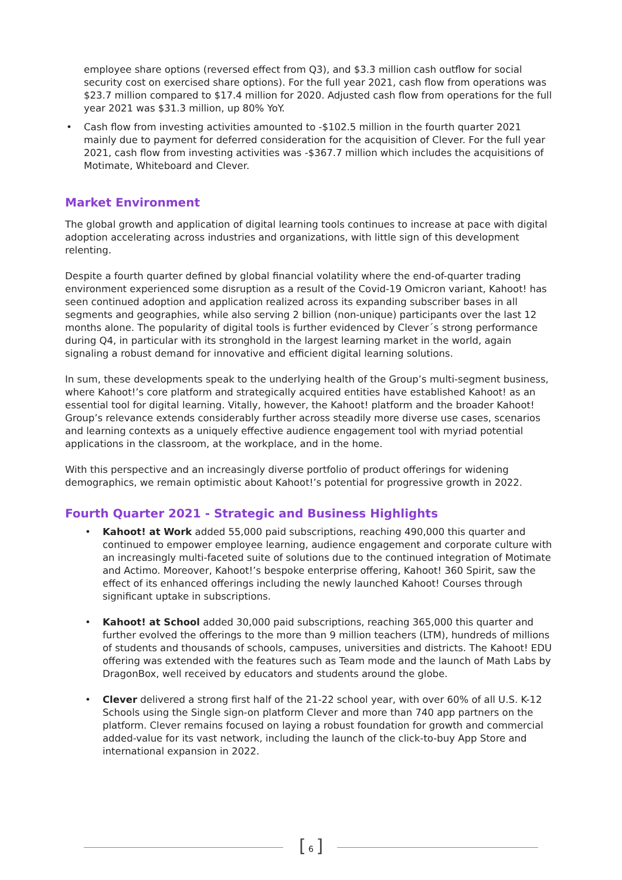employee share options (reversed effect from Q3), and $3.3 million cash outflow for social security cost on exercised share options). For the full year 2021, cash flow from operations was $23.7 million compared to $17.4 million for 2020. Adjusted cash flow from operations for the full year 2021 was $31.3 million, up 80% YoY.
• Cash flow from investing activities amounted to -$102.5 million in the fourth quarter 2021 mainly due to payment for deferred consideration for the acquisition of Clever. For the full year 2021, cash flow from investing activities was -$367.7 million which includes the acquisitions of Motimate, Whiteboard and Clever.
Market Environment
The global growth and application of digital learning tools continues to increase at pace with digital adoption accelerating across industries and organizations, with little sign of this development relenting.
Despite a fourth quarter defined by global financial volatility where the end-of-quarter trading environment experienced some disruption as a result of the Covid-19 Omicron variant, Kahoot! has seen continued adoption and application realized across its expanding subscriber bases in all segments and geographies, while also serving 2 billion (non-unique) participants over the last 12 months alone. The popularity of digital tools is further evidenced by Clever´s strong performance during Q4, in particular with its stronghold in the largest learning market in the world, again signaling a robust demand for innovative and efficient digital learning solutions.
In sum, these developments speak to the underlying health of the Group’s multi-segment business, where Kahoot!’s core platform and strategically acquired entities have established Kahoot! as an essential tool for digital learning. Vitally, however, the Kahoot! platform and the broader Kahoot! Group’s relevance extends considerably further across steadily more diverse use cases, scenarios and learning contexts as a uniquely effective audience engagement tool with myriad potential applications in the classroom, at the workplace, and in the home.
With this perspective and an increasingly diverse portfolio of product offerings for widening demographics, we remain optimistic about Kahoot!’s potential for progressive growth in 2022.
Fourth Quarter 2021 - Strategic and Business Highlights
• Kahoot! at Work added 55,000 paid subscriptions, reaching 490,000 this quarter and continued to empower employee learning, audience engagement and corporate culture with an increasingly multi-faceted suite of solutions due to the continued integration of Motimate and Actimo. Moreover, Kahoot!’s bespoke enterprise offering, Kahoot! 360 Spirit, saw the effect of its enhanced offerings including the newly launched Kahoot! Courses through significant uptake in subscriptions.
• Kahoot! at School added 30,000 paid subscriptions, reaching 365,000 this quarter and further evolved the offerings to the more than 9 million teachers (LTM), hundreds of millions of students and thousands of schools, campuses, universities and districts. The Kahoot! EDU offering was extended with the features such as Team mode and the launch of Math Labs by DragonBox, well received by educators and students around the globe.
• Clever delivered a strong first half of the 21-22 school year, with over 60% of all U.S. K-12 Schools using the Single sign-on platform Clever and more than 740 app partners on the platform. Clever remains focused on laying a robust foundation for growth and commercial added-value for its vast network, including the launch of the click-to-buy App Store and international expansion in 2022.
[ 6 ]